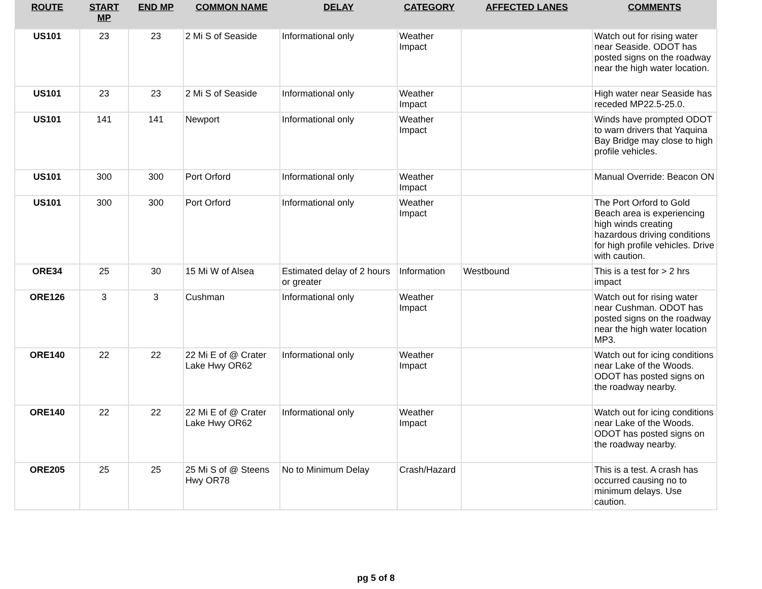| ROUTE | START MP | END MP | COMMON NAME | DELAY | CATEGORY | AFFECTED LANES | COMMENTS |
| --- | --- | --- | --- | --- | --- | --- | --- |
| US101 | 23 | 23 | 2 Mi S of Seaside | Informational only | Weather Impact | | Watch out for rising water near Seaside. ODOT has posted signs on the roadway near the high water location. |
| US101 | 23 | 23 | 2 Mi S of Seaside | Informational only | Weather Impact | | High water near Seaside has receded MP22.5-25.0. |
| US101 | 141 | 141 | Newport | Informational only | Weather Impact | | Winds have prompted ODOT to warn drivers that Yaquina Bay Bridge may close to high profile vehicles. |
| US101 | 300 | 300 | Port Orford | Informational only | Weather Impact | | Manual Override: Beacon ON |
| US101 | 300 | 300 | Port Orford | Informational only | Weather Impact | | The Port Orford to Gold Beach area is experiencing high winds creating hazardous driving conditions for high profile vehicles. Drive with caution. |
| ORE34 | 25 | 30 | 15 Mi W of Alsea | Estimated delay of 2 hours or greater | Information | Westbound | This is a test for > 2 hrs impact |
| ORE126 | 3 | 3 | Cushman | Informational only | Weather Impact | | Watch out for rising water near Cushman. ODOT has posted signs on the roadway near the high water location MP3. |
| ORE140 | 22 | 22 | 22 Mi E of @ Crater Lake Hwy OR62 | Informational only | Weather Impact | | Watch out for icing conditions near Lake of the Woods. ODOT has posted signs on the roadway nearby. |
| ORE140 | 22 | 22 | 22 Mi E of @ Crater Lake Hwy OR62 | Informational only | Weather Impact | | Watch out for icing conditions near Lake of the Woods. ODOT has posted signs on the roadway nearby. |
| ORE205 | 25 | 25 | 25 Mi S of @ Steens Hwy OR78 | No to Minimum Delay | Crash/Hazard | | This is a test. A crash has occurred causing no to minimum delays. Use caution. |
pg 5 of 8